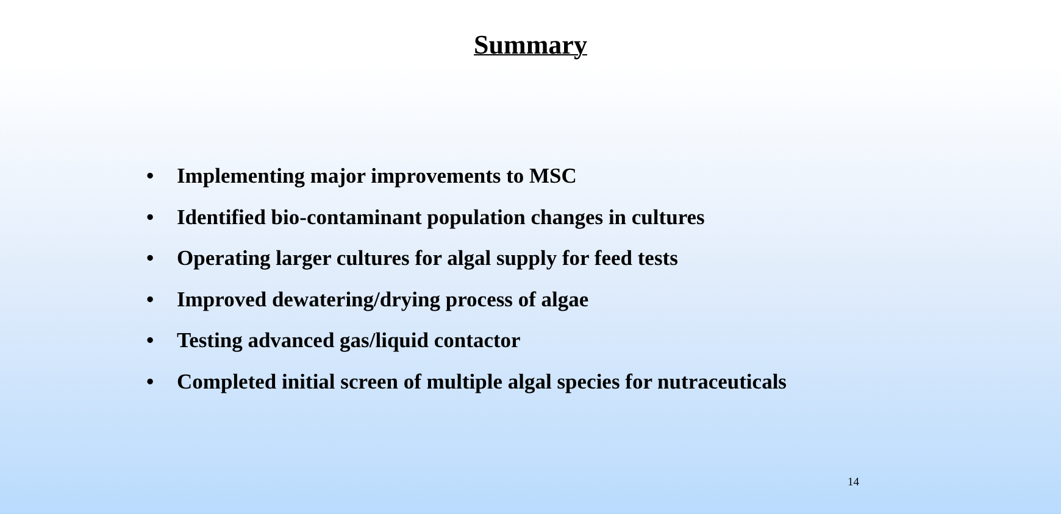Summary
• Implementing major improvements to MSC
• Identified bio-contaminant population changes in cultures
• Operating larger cultures for algal supply for feed tests
• Improved dewatering/drying process of algae
• Testing advanced gas/liquid contactor
• Completed initial screen of multiple algal species for nutraceuticals
14